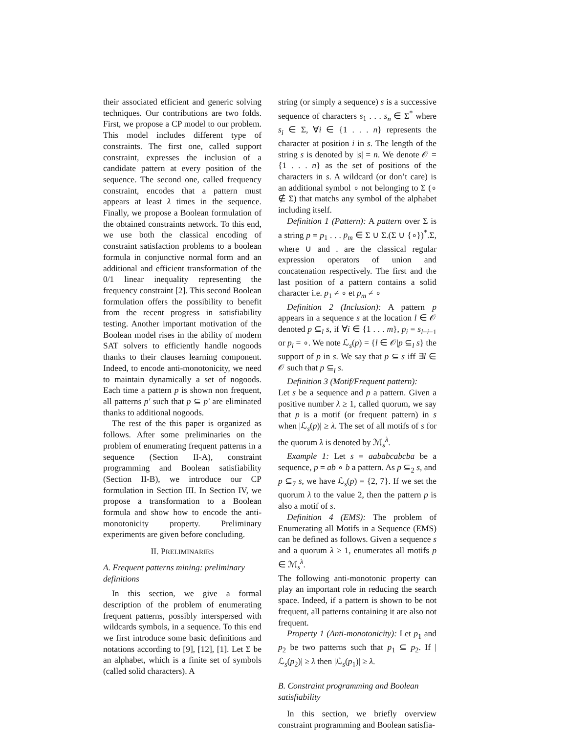their associated efficient and generic solving techniques. Our contributions are two folds. First, we propose a CP model to our problem. This model includes different type of constraints. The first one, called support constraint, expresses the inclusion of a candidate pattern at every position of the sequence. The second one, called frequency constraint, encodes that a pattern must appears at least λ times in the sequence. Finally, we propose a Boolean formulation of the obtained constraints network. To this end, we use both the classical encoding of constraint satisfaction problems to a boolean formula in conjunctive normal form and an additional and efficient transformation of the 0/1 linear inequality representing the frequency constraint [2]. This second Boolean formulation offers the possibility to benefit from the recent progress in satisfiability testing. Another important motivation of the Boolean model rises in the ability of modern SAT solvers to efficiently handle nogoods thanks to their clauses learning component. Indeed, to encode anti-monotonicity, we need to maintain dynamically a set of nogoods. Each time a pattern p is shown non frequent, all patterns p′ such that p ⊆ p′ are eliminated thanks to additional nogoods.
The rest of the this paper is organized as follows. After some preliminaries on the problem of enumerating frequent patterns in a sequence (Section II-A), constraint programming and Boolean satisfiability (Section II-B), we introduce our CP formulation in Section III. In Section IV, we propose a transformation to a Boolean formula and show how to encode the anti-monotonicity property. Preliminary experiments are given before concluding.
II. PRELIMINARIES
A. Frequent patterns mining: preliminary definitions
In this section, we give a formal description of the problem of enumerating frequent patterns, possibly interspersed with wildcards symbols, in a sequence. To this end we first introduce some basic definitions and notations according to [9], [12], [1]. Let Σ be an alphabet, which is a finite set of symbols (called solid characters). A
string (or simply a sequence) s is a successive sequence of characters s<sub>1</sub> . . . s<sub>n</sub> ∈ Σ<sup>*</sup> where s<sub>i</sub> ∈ Σ, ∀i ∈ {1 . . . n} represents the character at position i in s. The length of the string s is denoted by |s| = n. We denote 𝒪 = {1 . . . n} as the set of positions of the characters in s. A wildcard (or don’t care) is an additional symbol ∘ not belonging to Σ (∘ ∉ Σ) that matchs any symbol of the alphabet including itself.
Definition 1 (Pattern): A pattern over Σ is a string p = p<sub>1</sub> . . . p<sub>m</sub> ∈ Σ ∪ Σ.(Σ ∪ {∘})<sup>*</sup>.Σ, where ∪ and . are the classical regular expression operators of union and concatenation respectively. The first and the last position of a pattern contains a solid character i.e. p<sub>1</sub> ≠ ∘ et p<sub>m</sub> ≠ ∘
Definition 2 (Inclusion): A pattern p appears in a sequence s at the location l ∈ 𝒪 denoted p ⊆<sub>l</sub> s, if ∀i ∈ {1 . . . m}, p<sub>i</sub> = s<sub>l+i−1</sub> or p<sub>i</sub> = ∘. We note ℒ<sub>s</sub>(p) = {l ∈ 𝒪|p ⊆<sub>l</sub> s} the support of p in s. We say that p ⊆ s iff ∃l ∈ 𝒪 such that p ⊆<sub>l</sub> s.
Definition 3 (Motif/Frequent pattern):
Let s be a sequence and p a pattern. Given a positive number λ ≥ 1, called quorum, we say that p is a motif (or frequent pattern) in s when |ℒ<sub>s</sub>(p)| ≥ λ. The set of all motifs of s for the quorum λ is denoted by ℳ<sub>s</sub><sup>λ</sup>.
Example 1: Let s = aababcabcba be a sequence, p = ab ∘ b a pattern. As p ⊆<sub>2</sub> s, and p ⊆<sub>7</sub> s, we have ℒ<sub>s</sub>(p) = {2, 7}. If we set the quorum λ to the value 2, then the pattern p is also a motif of s.
Definition 4 (EMS): The problem of Enumerating all Motifs in a Sequence (EMS) can be defined as follows. Given a sequence s and a quorum λ ≥ 1, enumerates all motifs p ∈ ℳ<sub>s</sub><sup>λ</sup>.
The following anti-monotonic property can play an important role in reducing the search space. Indeed, if a pattern is shown to be not frequent, all patterns containing it are also not frequent.
Property 1 (Anti-monotonicity): Let p<sub>1</sub> and p<sub>2</sub> be two patterns such that p<sub>1</sub> ⊆ p<sub>2</sub>. If |ℒ<sub>s</sub>(p<sub>2</sub>)| ≥ λ then |ℒ<sub>s</sub>(p<sub>1</sub>)| ≥ λ.
B. Constraint programming and Boolean satisfiability
In this section, we briefly overview constraint programming and Boolean satisfia-